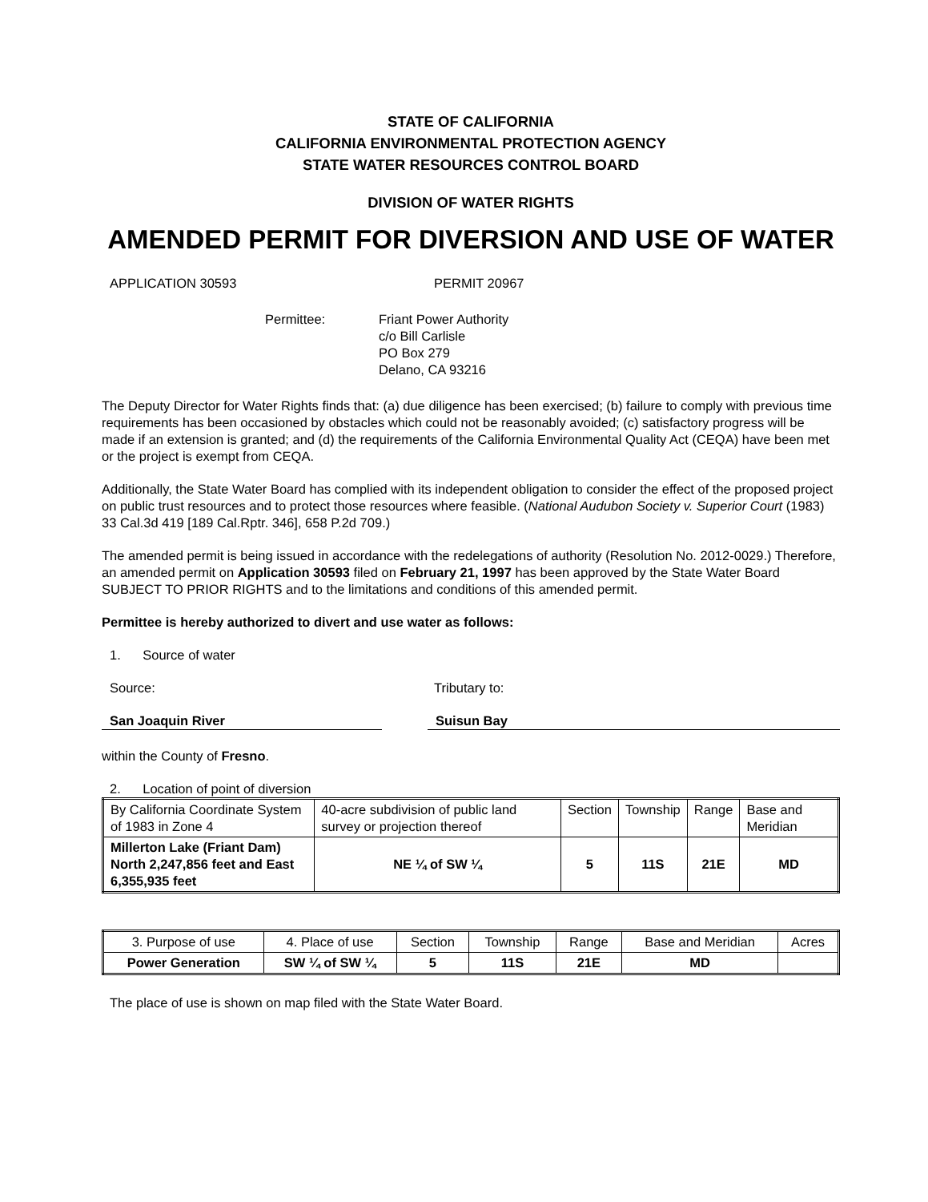STATE OF CALIFORNIA
CALIFORNIA ENVIRONMENTAL PROTECTION AGENCY
STATE WATER RESOURCES CONTROL BOARD
DIVISION OF WATER RIGHTS
AMENDED PERMIT FOR DIVERSION AND USE OF WATER
APPLICATION 30593 PERMIT 20967
Permittee: Friant Power Authority
c/o Bill Carlisle
PO Box 279
Delano, CA 93216
The Deputy Director for Water Rights finds that: (a) due diligence has been exercised; (b) failure to comply with previous time requirements has been occasioned by obstacles which could not be reasonably avoided; (c) satisfactory progress will be made if an extension is granted; and (d) the requirements of the California Environmental Quality Act (CEQA) have been met or the project is exempt from CEQA.
Additionally, the State Water Board has complied with its independent obligation to consider the effect of the proposed project on public trust resources and to protect those resources where feasible. (National Audubon Society v. Superior Court (1983) 33 Cal.3d 419 [189 Cal.Rptr. 346], 658 P.2d 709.)
The amended permit is being issued in accordance with the redelegations of authority (Resolution No. 2012-0029.) Therefore, an amended permit on Application 30593 filed on February 21, 1997 has been approved by the State Water Board SUBJECT TO PRIOR RIGHTS and to the limitations and conditions of this amended permit.
Permittee is hereby authorized to divert and use water as follows:
1. Source of water
Source: Tributary to:
San Joaquin River Suisun Bay
within the County of Fresno.
2. Location of point of diversion
| By California Coordinate System of 1983 in Zone 4 | 40-acre subdivision of public land survey or projection thereof | Section | Township | Range | Base and Meridian |
| --- | --- | --- | --- | --- | --- |
| Millerton Lake (Friant Dam) North 2,247,856 feet and East 6,355,935 feet | NE ¼ of SW ¼ | 5 | 11S | 21E | MD |
| 3. Purpose of use | 4. Place of use | Section | Township | Range | Base and Meridian | Acres |
| --- | --- | --- | --- | --- | --- | --- |
| Power Generation | SW ¼ of SW ¼ | 5 | 11S | 21E | MD | |
The place of use is shown on map filed with the State Water Board.